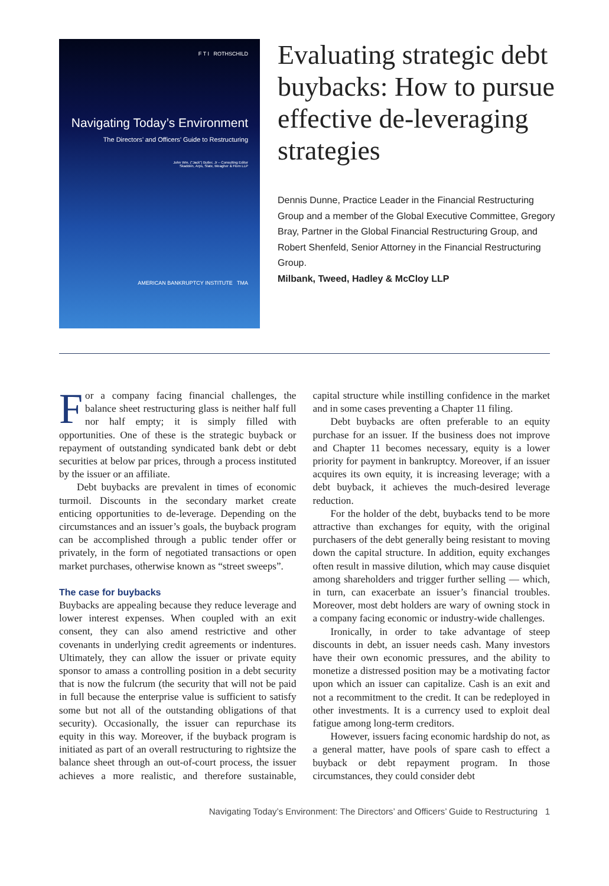F T I ROTHSCHILD
Navigating Today’s Environment
The Directors’ and Officers’ Guide to Restructuring
John Wm. (“Jack”) Butler, Jr – Consulting Editor
Skadden, Arps, Slate, Meagher & Flom LLP
AMERICAN BANKRUPTCY INSTITUTE TMA
Evaluating strategic debt buybacks: How to pursue effective de-leveraging strategies
Dennis Dunne, Practice Leader in the Financial Restructuring Group and a member of the Global Executive Committee, Gregory Bray, Partner in the Global Financial Restructuring Group, and Robert Shenfeld, Senior Attorney in the Financial Restructuring Group.
Milbank, Tweed, Hadley & McCloy LLP
For a company facing financial challenges, the balance sheet restructuring glass is neither half full nor half empty; it is simply filled with opportunities. One of these is the strategic buyback or repayment of outstanding syndicated bank debt or debt securities at below par prices, through a process instituted by the issuer or an affiliate.
Debt buybacks are prevalent in times of economic turmoil. Discounts in the secondary market create enticing opportunities to de-leverage. Depending on the circumstances and an issuer’s goals, the buyback program can be accomplished through a public tender offer or privately, in the form of negotiated transactions or open market purchases, otherwise known as “street sweeps”.
The case for buybacks
Buybacks are appealing because they reduce leverage and lower interest expenses. When coupled with an exit consent, they can also amend restrictive and other covenants in underlying credit agreements or indentures. Ultimately, they can allow the issuer or private equity sponsor to amass a controlling position in a debt security that is now the fulcrum (the security that will not be paid in full because the enterprise value is sufficient to satisfy some but not all of the outstanding obligations of that security). Occasionally, the issuer can repurchase its equity in this way. Moreover, if the buyback program is initiated as part of an overall restructuring to rightsize the balance sheet through an out-of-court process, the issuer achieves a more realistic, and therefore sustainable, capital structure while instilling confidence in the market and in some cases preventing a Chapter 11 filing.
Debt buybacks are often preferable to an equity purchase for an issuer. If the business does not improve and Chapter 11 becomes necessary, equity is a lower priority for payment in bankruptcy. Moreover, if an issuer acquires its own equity, it is increasing leverage; with a debt buyback, it achieves the much-desired leverage reduction.
For the holder of the debt, buybacks tend to be more attractive than exchanges for equity, with the original purchasers of the debt generally being resistant to moving down the capital structure. In addition, equity exchanges often result in massive dilution, which may cause disquiet among shareholders and trigger further selling — which, in turn, can exacerbate an issuer’s financial troubles. Moreover, most debt holders are wary of owning stock in a company facing economic or industry-wide challenges.
Ironically, in order to take advantage of steep discounts in debt, an issuer needs cash. Many investors have their own economic pressures, and the ability to monetize a distressed position may be a motivating factor upon which an issuer can capitalize. Cash is an exit and not a recommitment to the credit. It can be redeployed in other investments. It is a currency used to exploit deal fatigue among long-term creditors.
However, issuers facing economic hardship do not, as a general matter, have pools of spare cash to effect a buyback or debt repayment program. In those circumstances, they could consider debt
Navigating Today’s Environment: The Directors’ and Officers’ Guide to Restructuring 1